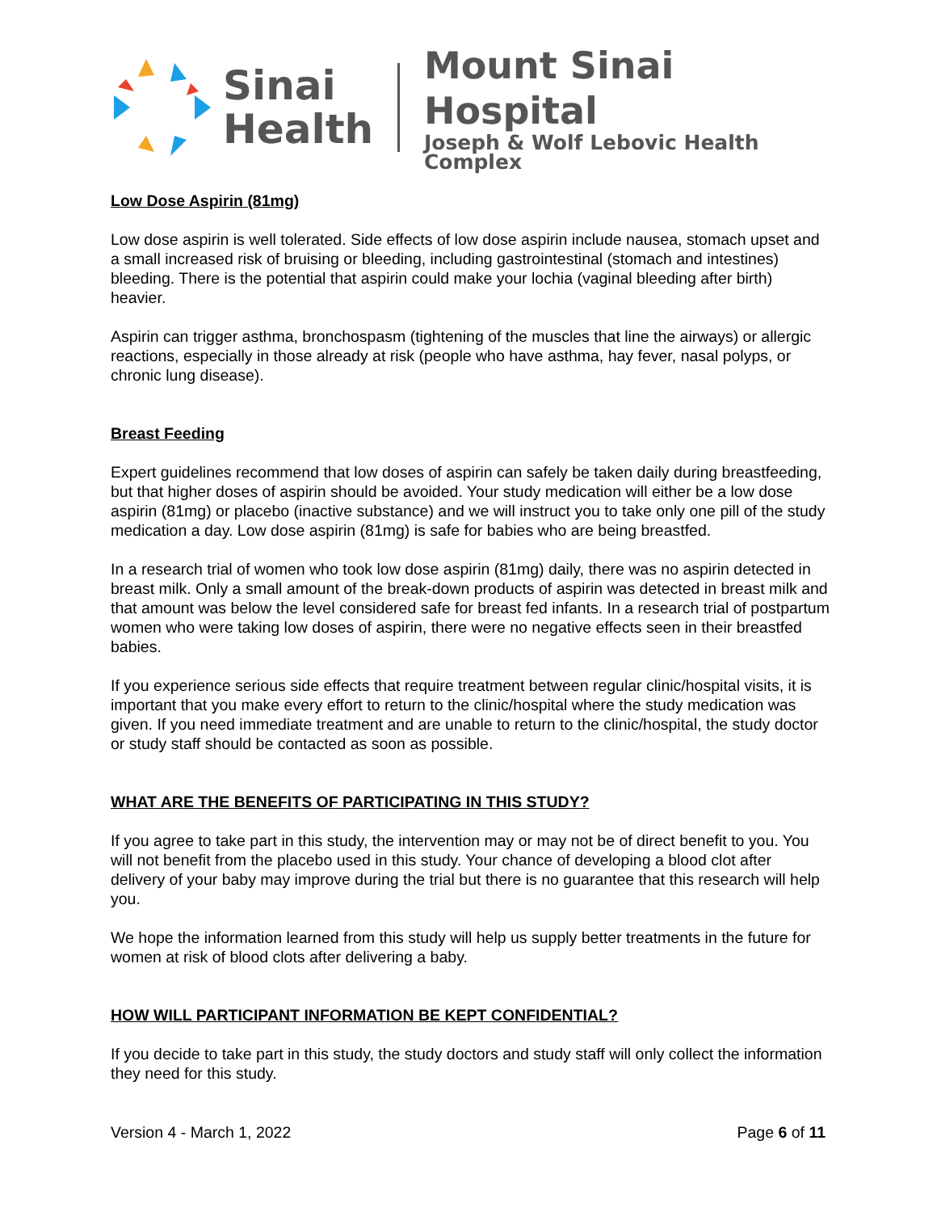Sinai
Health
Mount Sinai Hospital
Joseph & Wolf Lebovic Health Complex
Low Dose Aspirin (81mg)
Low dose aspirin is well tolerated. Side effects of low dose aspirin include nausea, stomach upset and a small increased risk of bruising or bleeding, including gastrointestinal (stomach and intestines) bleeding. There is the potential that aspirin could make your lochia (vaginal bleeding after birth) heavier.
Aspirin can trigger asthma, bronchospasm (tightening of the muscles that line the airways) or allergic reactions, especially in those already at risk (people who have asthma, hay fever, nasal polyps, or chronic lung disease).
Breast Feeding
Expert guidelines recommend that low doses of aspirin can safely be taken daily during breastfeeding, but that higher doses of aspirin should be avoided. Your study medication will either be a low dose aspirin (81mg) or placebo (inactive substance) and we will instruct you to take only one pill of the study medication a day. Low dose aspirin (81mg) is safe for babies who are being breastfed.
In a research trial of women who took low dose aspirin (81mg) daily, there was no aspirin detected in breast milk. Only a small amount of the break-down products of aspirin was detected in breast milk and that amount was below the level considered safe for breast fed infants. In a research trial of postpartum women who were taking low doses of aspirin, there were no negative effects seen in their breastfed babies.
If you experience serious side effects that require treatment between regular clinic/hospital visits, it is important that you make every effort to return to the clinic/hospital where the study medication was given. If you need immediate treatment and are unable to return to the clinic/hospital, the study doctor or study staff should be contacted as soon as possible.
WHAT ARE THE BENEFITS OF PARTICIPATING IN THIS STUDY?
If you agree to take part in this study, the intervention may or may not be of direct benefit to you. You will not benefit from the placebo used in this study. Your chance of developing a blood clot after delivery of your baby may improve during the trial but there is no guarantee that this research will help you.
We hope the information learned from this study will help us supply better treatments in the future for women at risk of blood clots after delivering a baby.
HOW WILL PARTICIPANT INFORMATION BE KEPT CONFIDENTIAL?
If you decide to take part in this study, the study doctors and study staff will only collect the information they need for this study.
Version 4 - March 1, 2022 Page 6 of 11